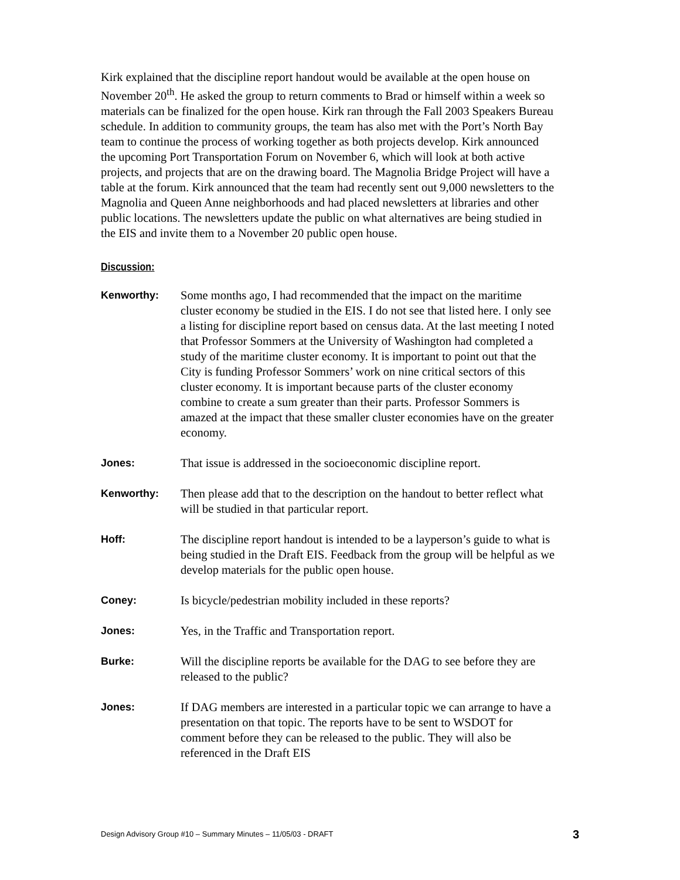Kirk explained that the discipline report handout would be available at the open house on November 20<sup>th</sup>. He asked the group to return comments to Brad or himself within a week so materials can be finalized for the open house. Kirk ran through the Fall 2003 Speakers Bureau schedule. In addition to community groups, the team has also met with the Port’s North Bay team to continue the process of working together as both projects develop. Kirk announced the upcoming Port Transportation Forum on November 6, which will look at both active projects, and projects that are on the drawing board. The Magnolia Bridge Project will have a table at the forum. Kirk announced that the team had recently sent out 9,000 newsletters to the Magnolia and Queen Anne neighborhoods and had placed newsletters at libraries and other public locations. The newsletters update the public on what alternatives are being studied in the EIS and invite them to a November 20 public open house.
Discussion:
Kenworthy: Some months ago, I had recommended that the impact on the maritime cluster economy be studied in the EIS. I do not see that listed here. I only see a listing for discipline report based on census data. At the last meeting I noted that Professor Sommers at the University of Washington had completed a study of the maritime cluster economy. It is important to point out that the City is funding Professor Sommers’ work on nine critical sectors of this cluster economy. It is important because parts of the cluster economy combine to create a sum greater than their parts. Professor Sommers is amazed at the impact that these smaller cluster economies have on the greater economy.
Jones: That issue is addressed in the socioeconomic discipline report.
Kenworthy: Then please add that to the description on the handout to better reflect what will be studied in that particular report.
Hoff: The discipline report handout is intended to be a layperson’s guide to what is being studied in the Draft EIS. Feedback from the group will be helpful as we develop materials for the public open house.
Coney: Is bicycle/pedestrian mobility included in these reports?
Jones: Yes, in the Traffic and Transportation report.
Burke: Will the discipline reports be available for the DAG to see before they are released to the public?
Jones: If DAG members are interested in a particular topic we can arrange to have a presentation on that topic. The reports have to be sent to WSDOT for comment before they can be released to the public. They will also be referenced in the Draft EIS
Design Advisory Group #10 – Summary Minutes – 11/05/03 - DRAFT 3